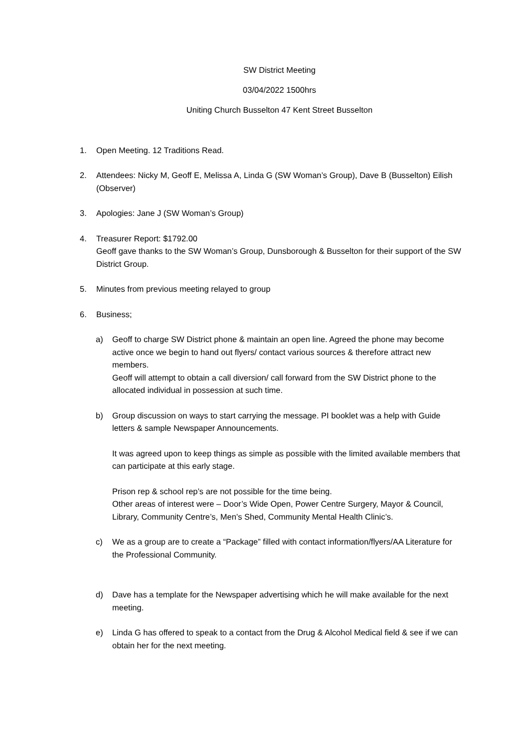SW District Meeting
03/04/2022 1500hrs
Uniting Church Busselton 47 Kent Street Busselton
1. Open Meeting. 12 Traditions Read.
2. Attendees: Nicky M, Geoff E, Melissa A, Linda G (SW Woman’s Group), Dave B (Busselton) Eilish (Observer)
3. Apologies: Jane J (SW Woman’s Group)
4. Treasurer Report: $1792.00
Geoff gave thanks to the SW Woman’s Group, Dunsborough & Busselton for their support of the SW District Group.
5. Minutes from previous meeting relayed to group
6. Business;
a) Geoff to charge SW District phone & maintain an open line. Agreed the phone may become active once we begin to hand out flyers/ contact various sources & therefore attract new members.
Geoff will attempt to obtain a call diversion/ call forward from the SW District phone to the allocated individual in possession at such time.
b) Group discussion on ways to start carrying the message. PI booklet was a help with Guide letters & sample Newspaper Announcements.
It was agreed upon to keep things as simple as possible with the limited available members that can participate at this early stage.
Prison rep & school rep’s are not possible for the time being.
Other areas of interest were – Door’s Wide Open, Power Centre Surgery, Mayor & Council, Library, Community Centre’s, Men’s Shed, Community Mental Health Clinic’s.
c) We as a group are to create a “Package” filled with contact information/flyers/AA Literature for the Professional Community.
d) Dave has a template for the Newspaper advertising which he will make available for the next meeting.
e) Linda G has offered to speak to a contact from the Drug & Alcohol Medical field & see if we can obtain her for the next meeting.